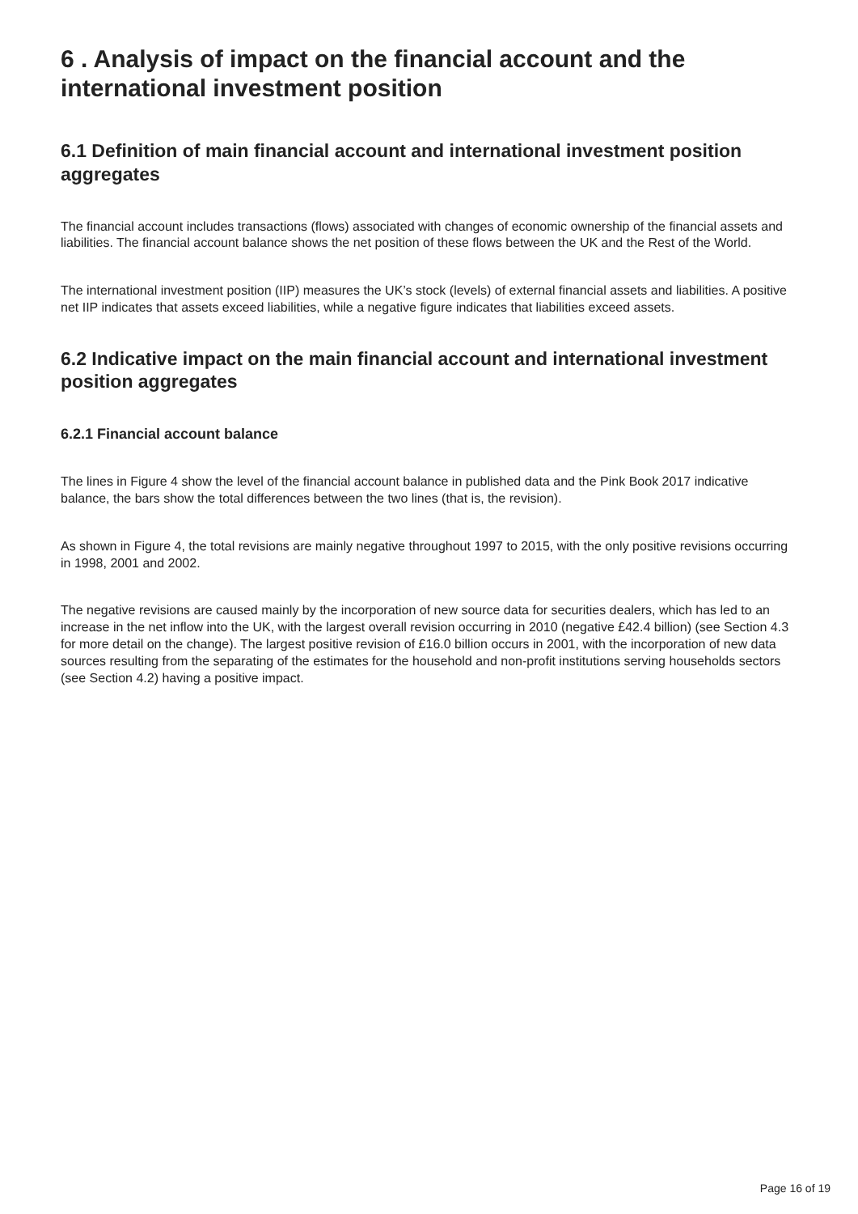6 . Analysis of impact on the financial account and the international investment position
6.1 Definition of main financial account and international investment position aggregates
The financial account includes transactions (flows) associated with changes of economic ownership of the financial assets and liabilities. The financial account balance shows the net position of these flows between the UK and the Rest of the World.
The international investment position (IIP) measures the UK’s stock (levels) of external financial assets and liabilities. A positive net IIP indicates that assets exceed liabilities, while a negative figure indicates that liabilities exceed assets.
6.2 Indicative impact on the main financial account and international investment position aggregates
6.2.1 Financial account balance
The lines in Figure 4 show the level of the financial account balance in published data and the Pink Book 2017 indicative balance, the bars show the total differences between the two lines (that is, the revision).
As shown in Figure 4, the total revisions are mainly negative throughout 1997 to 2015, with the only positive revisions occurring in 1998, 2001 and 2002.
The negative revisions are caused mainly by the incorporation of new source data for securities dealers, which has led to an increase in the net inflow into the UK, with the largest overall revision occurring in 2010 (negative £42.4 billion) (see Section 4.3 for more detail on the change). The largest positive revision of £16.0 billion occurs in 2001, with the incorporation of new data sources resulting from the separating of the estimates for the household and non-profit institutions serving households sectors (see Section 4.2) having a positive impact.
Page 16 of 19